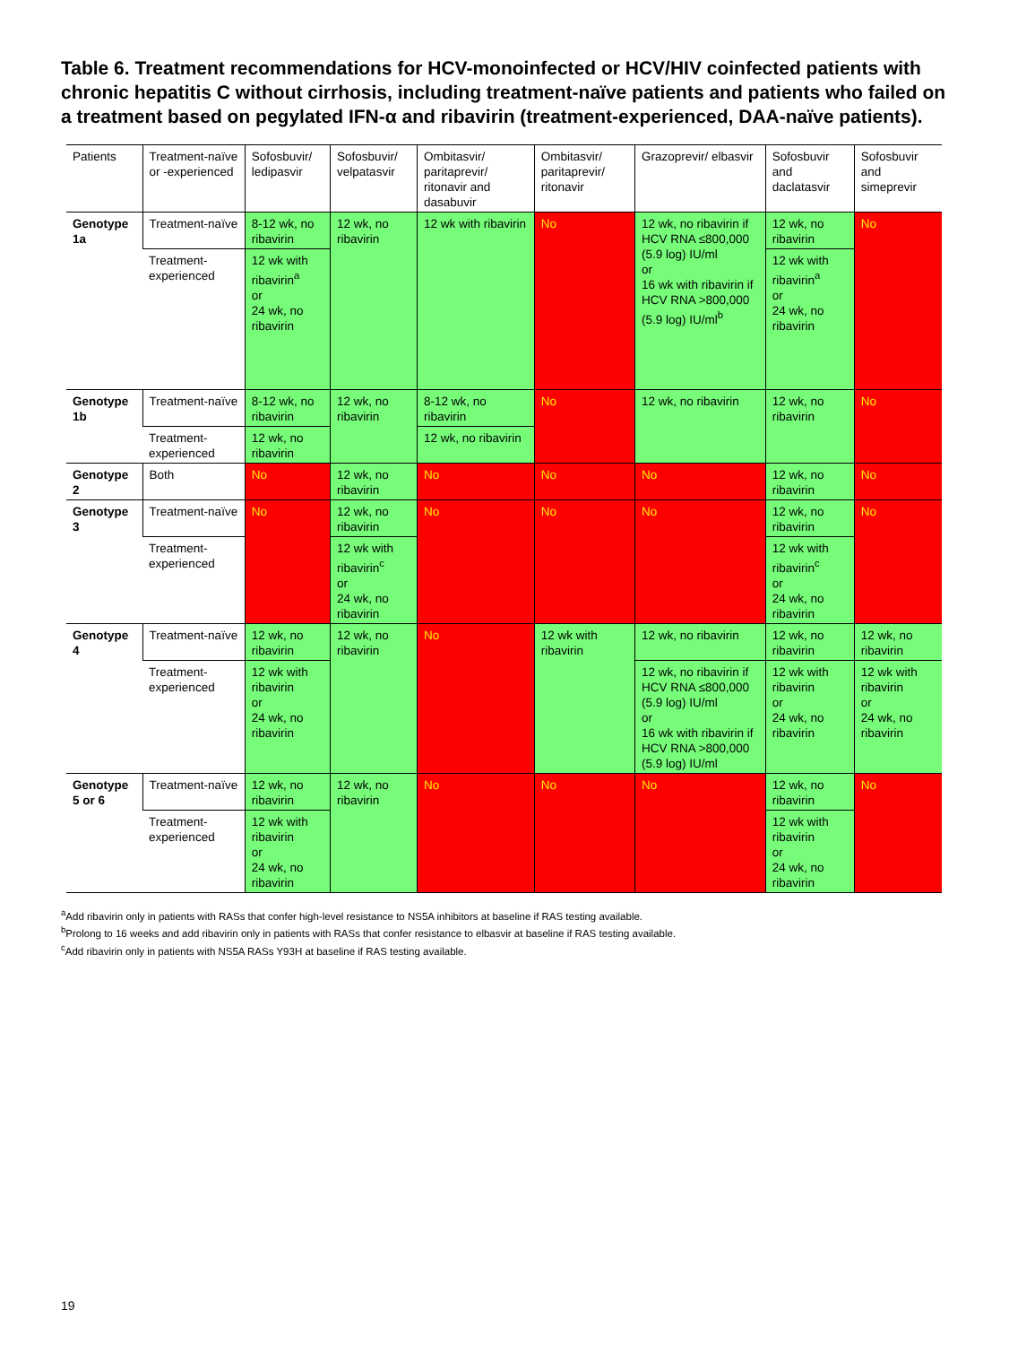Table 6. Treatment recommendations for HCV-monoinfected or HCV/HIV coinfected patients with chronic hepatitis C without cirrhosis, including treatment-naïve patients and patients who failed on a treatment based on pegylated IFN-α and ribavirin (treatment-experienced, DAA-naïve patients).
| Patients | Treatment-naïve or -experienced | Sofosbuvir/ ledipasvir | Sofosbuvir/ velpatasvir | Ombitasvir/ paritaprevir/ ritonavir and dasabuvir | Ombitasvir/ paritaprevir/ ritonavir | Grazoprevir/ elbasvir | Sofosbuvir and daclatasvir | Sofosbuvir and simeprevir |
| --- | --- | --- | --- | --- | --- | --- | --- | --- |
| Genotype 1a | Treatment-naïve | 8-12 wk, no ribavirin | 12 wk, no ribavirin | 12 wk with ribavirin | No | 12 wk, no ribavirin if HCV RNA ≤800,000 (5.9 log) IU/ml or 16 wk with ribavirin if HCV RNA >800,000 (5.9 log) IU/ml<sup>b</sup> | 12 wk, no ribavirin | No |
| | Treatment-experienced | 12 wk with ribavirin<sup>a</sup> or 24 wk, no ribavirin | | | | | 12 wk with ribavirin<sup>a</sup> or 24 wk, no ribavirin | |
| Genotype 1b | Treatment-naïve | 8-12 wk, no ribavirin | 12 wk, no ribavirin | 8-12 wk, no ribavirin | No | 12 wk, no ribavirin | 12 wk, no ribavirin | No |
| | Treatment-experienced | 12 wk, no ribavirin | | 12 wk, no ribavirin | | | | |
| Genotype 2 | Both | No | 12 wk, no ribavirin | No | No | No | 12 wk, no ribavirin | No |
| Genotype 3 | Treatment-naïve | No | 12 wk, no ribavirin | No | No | No | 12 wk, no ribavirin | No |
| | Treatment-experienced | | 12 wk with ribavirin<sup>c</sup> or 24 wk, no ribavirin | | | | 12 wk with ribavirin<sup>c</sup> or 24 wk, no ribavirin | |
| Genotype 4 | Treatment-naïve | 12 wk, no ribavirin | 12 wk, no ribavirin | No | 12 wk with ribavirin | 12 wk, no ribavirin | 12 wk, no ribavirin | 12 wk, no ribavirin |
| | Treatment-experienced | 12 wk with ribavirin or 24 wk, no ribavirin | | | | 12 wk, no ribavirin if HCV RNA ≤800,000 (5.9 log) IU/ml or 16 wk with ribavirin if HCV RNA >800,000 (5.9 log) IU/ml | 12 wk with ribavirin or 24 wk, no ribavirin | 12 wk with ribavirin or 24 wk, no ribavirin |
| Genotype 5 or 6 | Treatment-naïve | 12 wk, no ribavirin | 12 wk, no ribavirin | No | No | No | 12 wk, no ribavirin | No |
| | Treatment-experienced | 12 wk with ribavirin or 24 wk, no ribavirin | | | | | 12 wk with ribavirin or 24 wk, no ribavirin | |
<sup>a</sup> Add ribavirin only in patients with RASs that confer high-level resistance to NS5A inhibitors at baseline if RAS testing available.
<sup>b</sup> Prolong to 16 weeks and add ribavirin only in patients with RASs that confer resistance to elbasvir at baseline if RAS testing available.
<sup>c</sup> Add ribavirin only in patients with NS5A RASs Y93H at baseline if RAS testing available.
19